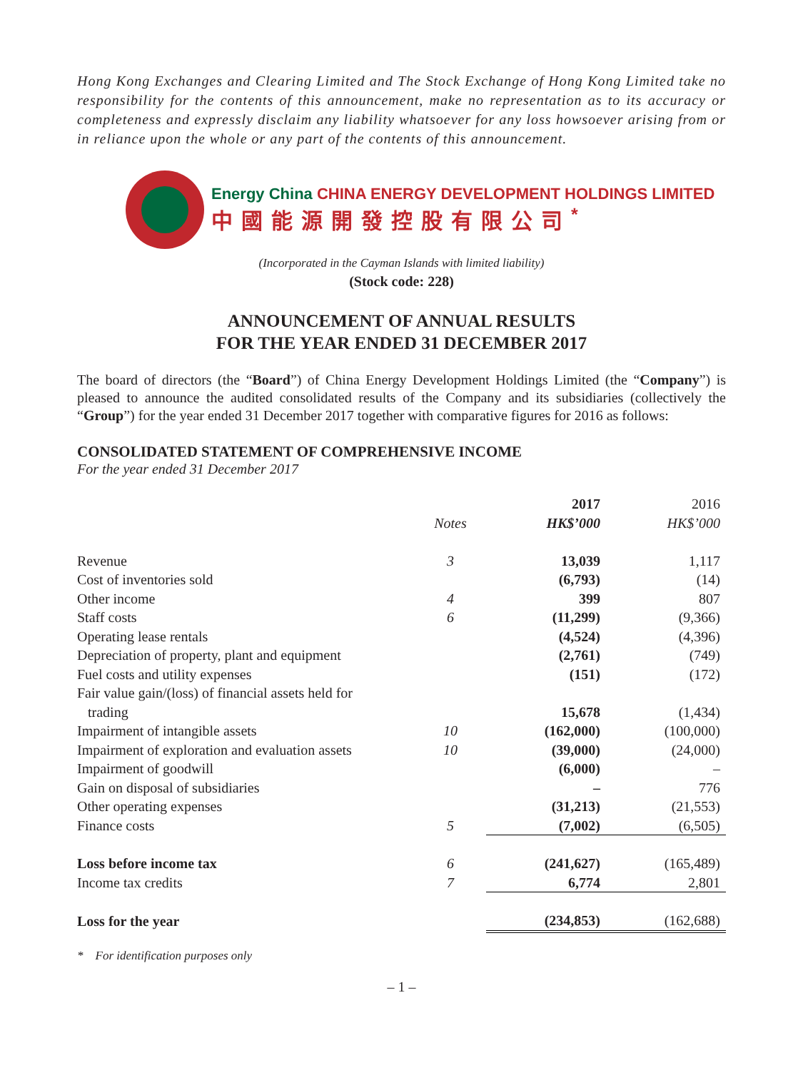Hong Kong Exchanges and Clearing Limited and The Stock Exchange of Hong Kong Limited take no responsibility for the contents of this announcement, make no representation as to its accuracy or completeness and expressly disclaim any liability whatsoever for any loss howsoever arising from or in reliance upon the whole or any part of the contents of this announcement.
Energy China CHINA ENERGY DEVELOPMENT HOLDINGS LIMITED
中國能源開發控股有限公司<sup>*</sup>
(Incorporated in the Cayman Islands with limited liability)
(Stock code: 228)
ANNOUNCEMENT OF ANNUAL RESULTS
FOR THE YEAR ENDED 31 DECEMBER 2017
The board of directors (the “Board”) of China Energy Development Holdings Limited (the “Company”) is pleased to announce the audited consolidated results of the Company and its subsidiaries (collectively the “Group”) for the year ended 31 December 2017 together with comparative figures for 2016 as follows:
CONSOLIDATED STATEMENT OF COMPREHENSIVE INCOME
For the year ended 31 December 2017
| | | 2017 | 2016 |
| --- | --- | --- | --- |
| | Notes | HK$’000 | HK$’000 |
| Revenue | 3 | 13,039 | 1,117 |
| Cost of inventories sold | | (6,793) | (14) |
| Other income | 4 | 399 | 807 |
| Staff costs | 6 | (11,299) | (9,366) |
| Operating lease rentals | | (4,524) | (4,396) |
| Depreciation of property, plant and equipment | | (2,761) | (749) |
| Fuel costs and utility expenses | | (151) | (172) |
| Fair value gain/(loss) of financial assets held for trading | | 15,678 | (1,434) |
| Impairment of intangible assets | 10 | (162,000) | (100,000) |
| Impairment of exploration and evaluation assets | 10 | (39,000) | (24,000) |
| Impairment of goodwill | | (6,000) | – |
| Gain on disposal of subsidiaries | | – | 776 |
| Other operating expenses | | (31,213) | (21,553) |
| Finance costs | 5 | (7,002) | (6,505) |
| Loss before income tax | 6 | (241,627) | (165,489) |
| Income tax credits | 7 | 6,774 | 2,801 |
| Loss for the year | | (234,853) | (162,688) |
* For identification purposes only
– 1 –